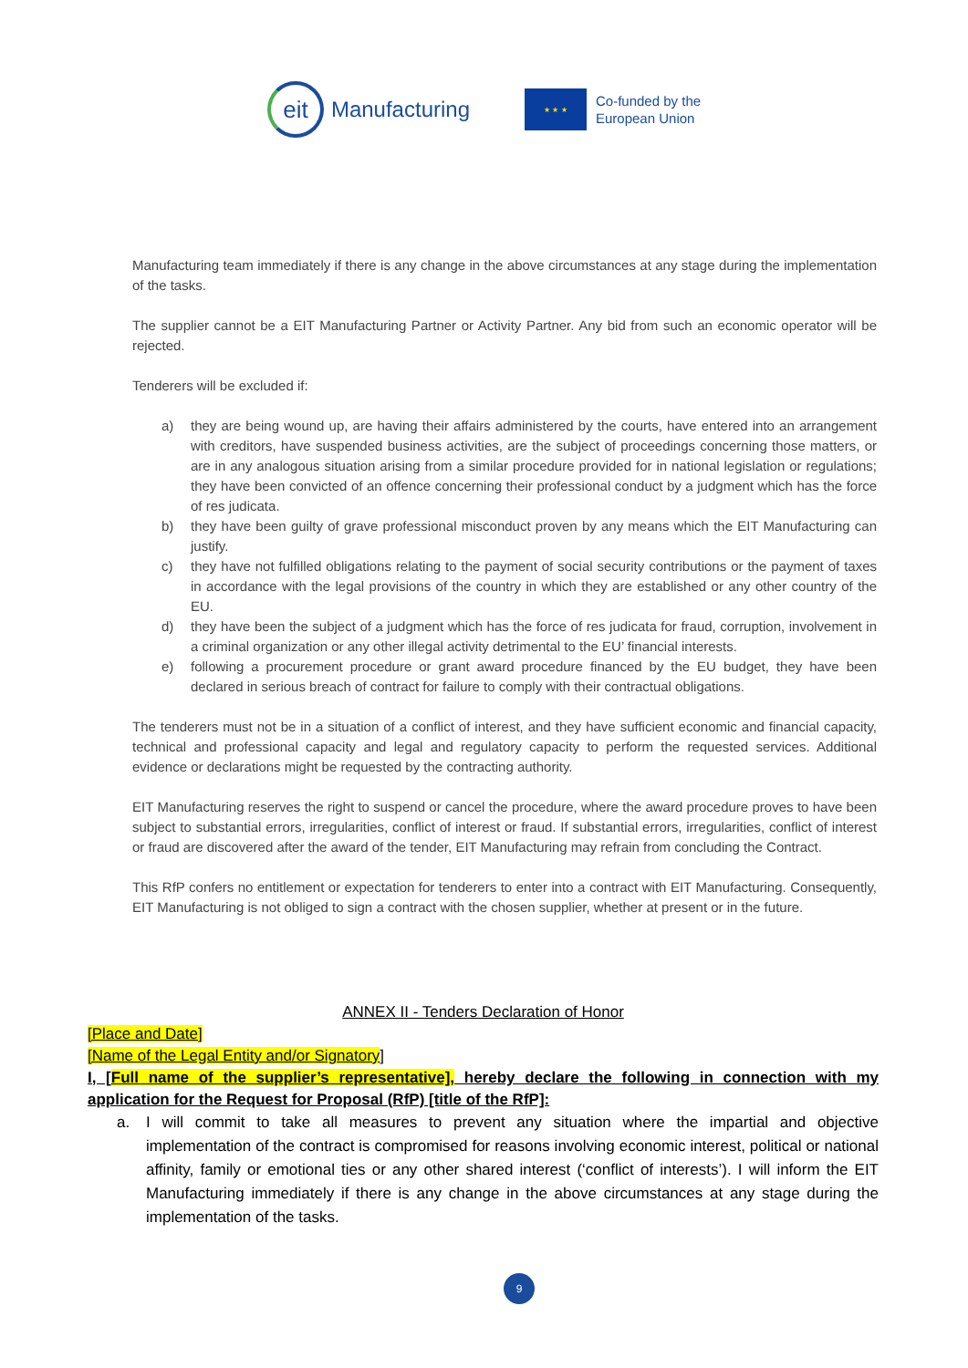eit
Manufacturing
★ ★ ★
Co-funded by the
European Union
Manufacturing team immediately if there is any change in the above circumstances at any stage during the implementation of the tasks.
The supplier cannot be a EIT Manufacturing Partner or Activity Partner. Any bid from such an economic operator will be rejected.
Tenderers will be excluded if:
a) they are being wound up, are having their affairs administered by the courts, have entered into an arrangement with creditors, have suspended business activities, are the subject of proceedings concerning those matters, or are in any analogous situation arising from a similar procedure provided for in national legislation or regulations; they have been convicted of an offence concerning their professional conduct by a judgment which has the force of res judicata.
b) they have been guilty of grave professional misconduct proven by any means which the EIT Manufacturing can justify.
c) they have not fulfilled obligations relating to the payment of social security contributions or the payment of taxes in accordance with the legal provisions of the country in which they are established or any other country of the EU.
d) they have been the subject of a judgment which has the force of res judicata for fraud, corruption, involvement in a criminal organization or any other illegal activity detrimental to the EU’ financial interests.
e) following a procurement procedure or grant award procedure financed by the EU budget, they have been declared in serious breach of contract for failure to comply with their contractual obligations.
The tenderers must not be in a situation of a conflict of interest, and they have sufficient economic and financial capacity, technical and professional capacity and legal and regulatory capacity to perform the requested services. Additional evidence or declarations might be requested by the contracting authority.
EIT Manufacturing reserves the right to suspend or cancel the procedure, where the award procedure proves to have been subject to substantial errors, irregularities, conflict of interest or fraud. If substantial errors, irregularities, conflict of interest or fraud are discovered after the award of the tender, EIT Manufacturing may refrain from concluding the Contract.
This RfP confers no entitlement or expectation for tenderers to enter into a contract with EIT Manufacturing. Consequently, EIT Manufacturing is not obliged to sign a contract with the chosen supplier, whether at present or in the future.
ANNEX II - Tenders Declaration of Honor
[Place and Date]
[Name of the Legal Entity and/or Signatory]
I, [Full name of the supplier’s representative], hereby declare the following in connection with my application for the Request for Proposal (RfP) [title of the RfP]:
a. I will commit to take all measures to prevent any situation where the impartial and objective implementation of the contract is compromised for reasons involving economic interest, political or national affinity, family or emotional ties or any other shared interest (‘conflict of interests’). I will inform the EIT Manufacturing immediately if there is any change in the above circumstances at any stage during the implementation of the tasks.
9